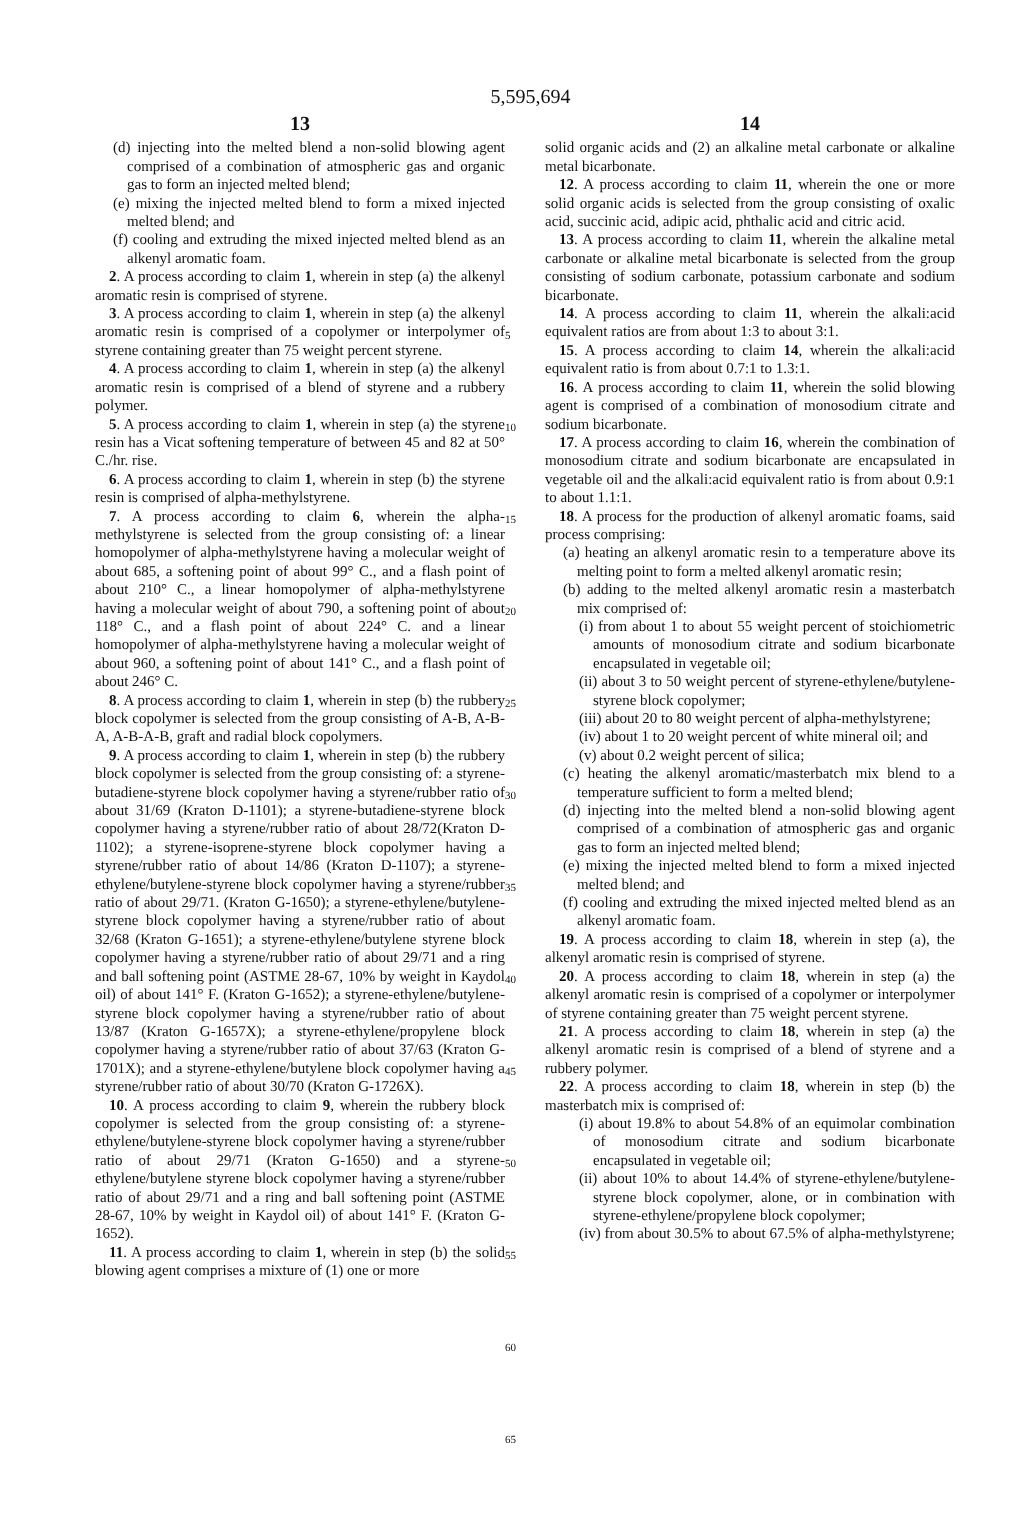5,595,694
13
(d) injecting into the melted blend a non-solid blowing agent comprised of a combination of atmospheric gas and organic gas to form an injected melted blend;
(e) mixing the injected melted blend to form a mixed injected melted blend; and
(f) cooling and extruding the mixed injected melted blend as an alkenyl aromatic foam.
2. A process according to claim 1, wherein in step (a) the alkenyl aromatic resin is comprised of styrene.
3. A process according to claim 1, wherein in step (a) the alkenyl aromatic resin is comprised of a copolymer or interpolymer of styrene containing greater than 75 weight percent styrene.
4. A process according to claim 1, wherein in step (a) the alkenyl aromatic resin is comprised of a blend of styrene and a rubbery polymer.
5. A process according to claim 1, wherein in step (a) the styrene resin has a Vicat softening temperature of between 45 and 82 at 50° C./hr. rise.
6. A process according to claim 1, wherein in step (b) the styrene resin is comprised of alpha-methylstyrene.
7. A process according to claim 6, wherein the alpha-methylstyrene is selected from the group consisting of: a linear homopolymer of alpha-methylstyrene having a molecular weight of about 685, a softening point of about 99° C., and a flash point of about 210° C., a linear homopolymer of alpha-methylstyrene having a molecular weight of about 790, a softening point of about 118° C., and a flash point of about 224° C. and a linear homopolymer of alpha-methylstyrene having a molecular weight of about 960, a softening point of about 141° C., and a flash point of about 246° C.
8. A process according to claim 1, wherein in step (b) the rubbery block copolymer is selected from the group consisting of A-B, A-B-A, A-B-A-B, graft and radial block copolymers.
9. A process according to claim 1, wherein in step (b) the rubbery block copolymer is selected from the group consisting of: a styrene-butadiene-styrene block copolymer having a styrene/rubber ratio of about 31/69 (Kraton D-1101); a styrene-butadiene-styrene block copolymer having a styrene/rubber ratio of about 28/72(Kraton D-1102); a styrene-isoprene-styrene block copolymer having a styrene/rubber ratio of about 14/86 (Kraton D-1107); a styrene-ethylene/butylene-styrene block copolymer having a styrene/rubber ratio of about 29/71. (Kraton G-1650); a styrene-ethylene/butylene-styrene block copolymer having a styrene/rubber ratio of about 32/68 (Kraton G-1651); a styrene-ethylene/butylene styrene block copolymer having a styrene/rubber ratio of about 29/71 and a ring and ball softening point (ASTME 28-67, 10% by weight in Kaydol oil) of about 141° F. (Kraton G-1652); a styrene-ethylene/butylene-styrene block copolymer having a styrene/rubber ratio of about 13/87 (Kraton G-1657X); a styrene-ethylene/propylene block copolymer having a styrene/rubber ratio of about 37/63 (Kraton G-1701X); and a styrene-ethylene/butylene block copolymer having a styrene/rubber ratio of about 30/70 (Kraton G-1726X).
10. A process according to claim 9, wherein the rubbery block copolymer is selected from the group consisting of: a styrene-ethylene/butylene-styrene block copolymer having a styrene/rubber ratio of about 29/71 (Kraton G-1650) and a styrene-ethylene/butylene styrene block copolymer having a styrene/rubber ratio of about 29/71 and a ring and ball softening point (ASTME 28-67, 10% by weight in Kaydol oil) of about 141° F. (Kraton G-1652).
11. A process according to claim 1, wherein in step (b) the solid blowing agent comprises a mixture of (1) one or more
5
10
15
20
25
30
35
40
45
50
55
60
65
14
solid organic acids and (2) an alkaline metal carbonate or alkaline metal bicarbonate.
12. A process according to claim 11, wherein the one or more solid organic acids is selected from the group consisting of oxalic acid, succinic acid, adipic acid, phthalic acid and citric acid.
13. A process according to claim 11, wherein the alkaline metal carbonate or alkaline metal bicarbonate is selected from the group consisting of sodium carbonate, potassium carbonate and sodium bicarbonate.
14. A process according to claim 11, wherein the alkali:acid equivalent ratios are from about 1:3 to about 3:1.
15. A process according to claim 14, wherein the alkali:acid equivalent ratio is from about 0.7:1 to 1.3:1.
16. A process according to claim 11, wherein the solid blowing agent is comprised of a combination of monosodium citrate and sodium bicarbonate.
17. A process according to claim 16, wherein the combination of monosodium citrate and sodium bicarbonate are encapsulated in vegetable oil and the alkali:acid equivalent ratio is from about 0.9:1 to about 1.1:1.
18. A process for the production of alkenyl aromatic foams, said process comprising:
(a) heating an alkenyl aromatic resin to a temperature above its melting point to form a melted alkenyl aromatic resin;
(b) adding to the melted alkenyl aromatic resin a masterbatch mix comprised of:
(i) from about 1 to about 55 weight percent of stoichiometric amounts of monosodium citrate and sodium bicarbonate encapsulated in vegetable oil;
(ii) about 3 to 50 weight percent of styrene-ethylene/butylene-styrene block copolymer;
(iii) about 20 to 80 weight percent of alpha-methylstyrene;
(iv) about 1 to 20 weight percent of white mineral oil; and
(v) about 0.2 weight percent of silica;
(c) heating the alkenyl aromatic/masterbatch mix blend to a temperature sufficient to form a melted blend;
(d) injecting into the melted blend a non-solid blowing agent comprised of a combination of atmospheric gas and organic gas to form an injected melted blend;
(e) mixing the injected melted blend to form a mixed injected melted blend; and
(f) cooling and extruding the mixed injected melted blend as an alkenyl aromatic foam.
19. A process according to claim 18, wherein in step (a), the alkenyl aromatic resin is comprised of styrene.
20. A process according to claim 18, wherein in step (a) the alkenyl aromatic resin is comprised of a copolymer or interpolymer of styrene containing greater than 75 weight percent styrene.
21. A process according to claim 18, wherein in step (a) the alkenyl aromatic resin is comprised of a blend of styrene and a rubbery polymer.
22. A process according to claim 18, wherein in step (b) the masterbatch mix is comprised of:
(i) about 19.8% to about 54.8% of an equimolar combination of monosodium citrate and sodium bicarbonate encapsulated in vegetable oil;
(ii) about 10% to about 14.4% of styrene-ethylene/butylene-styrene block copolymer, alone, or in combination with styrene-ethylene/propylene block copolymer;
(iv) from about 30.5% to about 67.5% of alpha-methylstyrene;